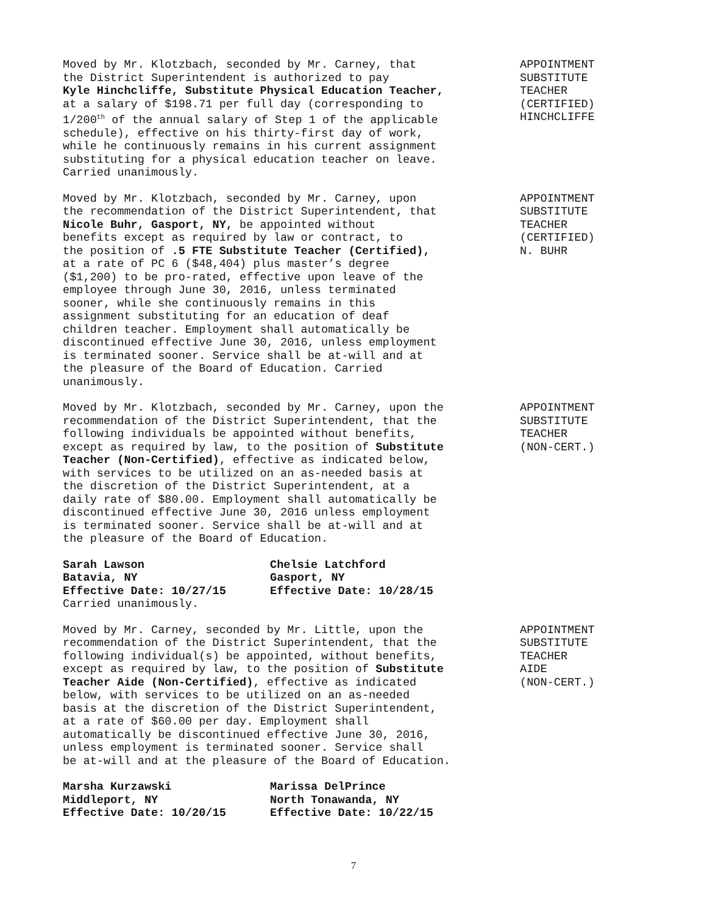Moved by Mr. Klotzbach, seconded by Mr. Carney, that
the District Superintendent is authorized to pay
Kyle Hinchcliffe, Substitute Physical Education Teacher,
at a salary of $198.71 per full day (corresponding to
1/200<sup>th</sup> of the annual salary of Step 1 of the applicable
schedule), effective on his thirty-first day of work,
while he continuously remains in his current assignment
substituting for a physical education teacher on leave.
Carried unanimously.
APPOINTMENT
SUBSTITUTE
TEACHER
(CERTIFIED)
HINCHCLIFFE
Moved by Mr. Klotzbach, seconded by Mr. Carney, upon
the recommendation of the District Superintendent, that
Nicole Buhr, Gasport, NY, be appointed without
benefits except as required by law or contract, to
the position of .5 FTE Substitute Teacher (Certified),
at a rate of PC 6 ($48,404) plus master’s degree
($1,200) to be pro-rated, effective upon leave of the
employee through June 30, 2016, unless terminated
sooner, while she continuously remains in this
assignment substituting for an education of deaf
children teacher. Employment shall automatically be
discontinued effective June 30, 2016, unless employment
is terminated sooner. Service shall be at-will and at
the pleasure of the Board of Education. Carried
unanimously.
APPOINTMENT
SUBSTITUTE
TEACHER
(CERTIFIED)
N. BUHR
Moved by Mr. Klotzbach, seconded by Mr. Carney, upon the
recommendation of the District Superintendent, that the
following individuals be appointed without benefits,
except as required by law, to the position of Substitute
Teacher (Non-Certified), effective as indicated below,
with services to be utilized on an as-needed basis at
the discretion of the District Superintendent, at a
daily rate of $80.00. Employment shall automatically be
discontinued effective June 30, 2016 unless employment
is terminated sooner. Service shall be at-will and at
the pleasure of the Board of Education.
| Sarah Lawson Batavia, NY Effective Date: 10/27/15 | Chelsie Latchford Gasport, NY Effective Date: 10/28/15 |
Carried unanimously.
APPOINTMENT
SUBSTITUTE
TEACHER
(NON-CERT.)
Moved by Mr. Carney, seconded by Mr. Little, upon the
recommendation of the District Superintendent, that the
following individual(s) be appointed, without benefits,
except as required by law, to the position of Substitute
Teacher Aide (Non-Certified), effective as indicated
below, with services to be utilized on an as-needed
basis at the discretion of the District Superintendent,
at a rate of $60.00 per day. Employment shall
automatically be discontinued effective June 30, 2016,
unless employment is terminated sooner. Service shall
be at-will and at the pleasure of the Board of Education.
| Marsha Kurzawski Middleport, NY Effective Date: 10/20/15 | Marissa DelPrince North Tonawanda, NY Effective Date: 10/22/15 |
APPOINTMENT
SUBSTITUTE
TEACHER
AIDE
(NON-CERT.)
7